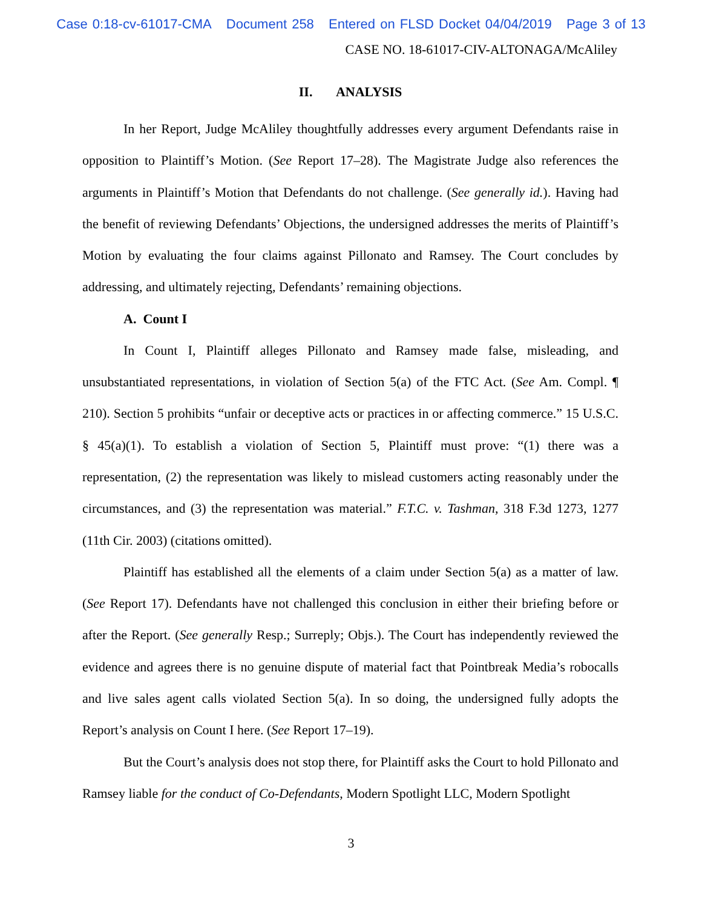Case 0:18-cv-61017-CMA Document 258 Entered on FLSD Docket 04/04/2019 Page 3 of 13
CASE NO. 18-61017-CIV-ALTONAGA/McAliley
II. ANALYSIS
In her Report, Judge McAliley thoughtfully addresses every argument Defendants raise in opposition to Plaintiff’s Motion. (See Report 17–28). The Magistrate Judge also references the arguments in Plaintiff’s Motion that Defendants do not challenge. (See generally id.). Having had the benefit of reviewing Defendants’ Objections, the undersigned addresses the merits of Plaintiff’s Motion by evaluating the four claims against Pillonato and Ramsey. The Court concludes by addressing, and ultimately rejecting, Defendants’ remaining objections.
A. Count I
In Count I, Plaintiff alleges Pillonato and Ramsey made false, misleading, and unsubstantiated representations, in violation of Section 5(a) of the FTC Act. (See Am. Compl. ¶ 210). Section 5 prohibits “unfair or deceptive acts or practices in or affecting commerce.” 15 U.S.C. § 45(a)(1). To establish a violation of Section 5, Plaintiff must prove: “(1) there was a representation, (2) the representation was likely to mislead customers acting reasonably under the circumstances, and (3) the representation was material.” F.T.C. v. Tashman, 318 F.3d 1273, 1277 (11th Cir. 2003) (citations omitted).
Plaintiff has established all the elements of a claim under Section 5(a) as a matter of law. (See Report 17). Defendants have not challenged this conclusion in either their briefing before or after the Report. (See generally Resp.; Surreply; Objs.). The Court has independently reviewed the evidence and agrees there is no genuine dispute of material fact that Pointbreak Media’s robocalls and live sales agent calls violated Section 5(a). In so doing, the undersigned fully adopts the Report’s analysis on Count I here. (See Report 17–19).
But the Court’s analysis does not stop there, for Plaintiff asks the Court to hold Pillonato and Ramsey liable for the conduct of Co-Defendants, Modern Spotlight LLC, Modern Spotlight
3